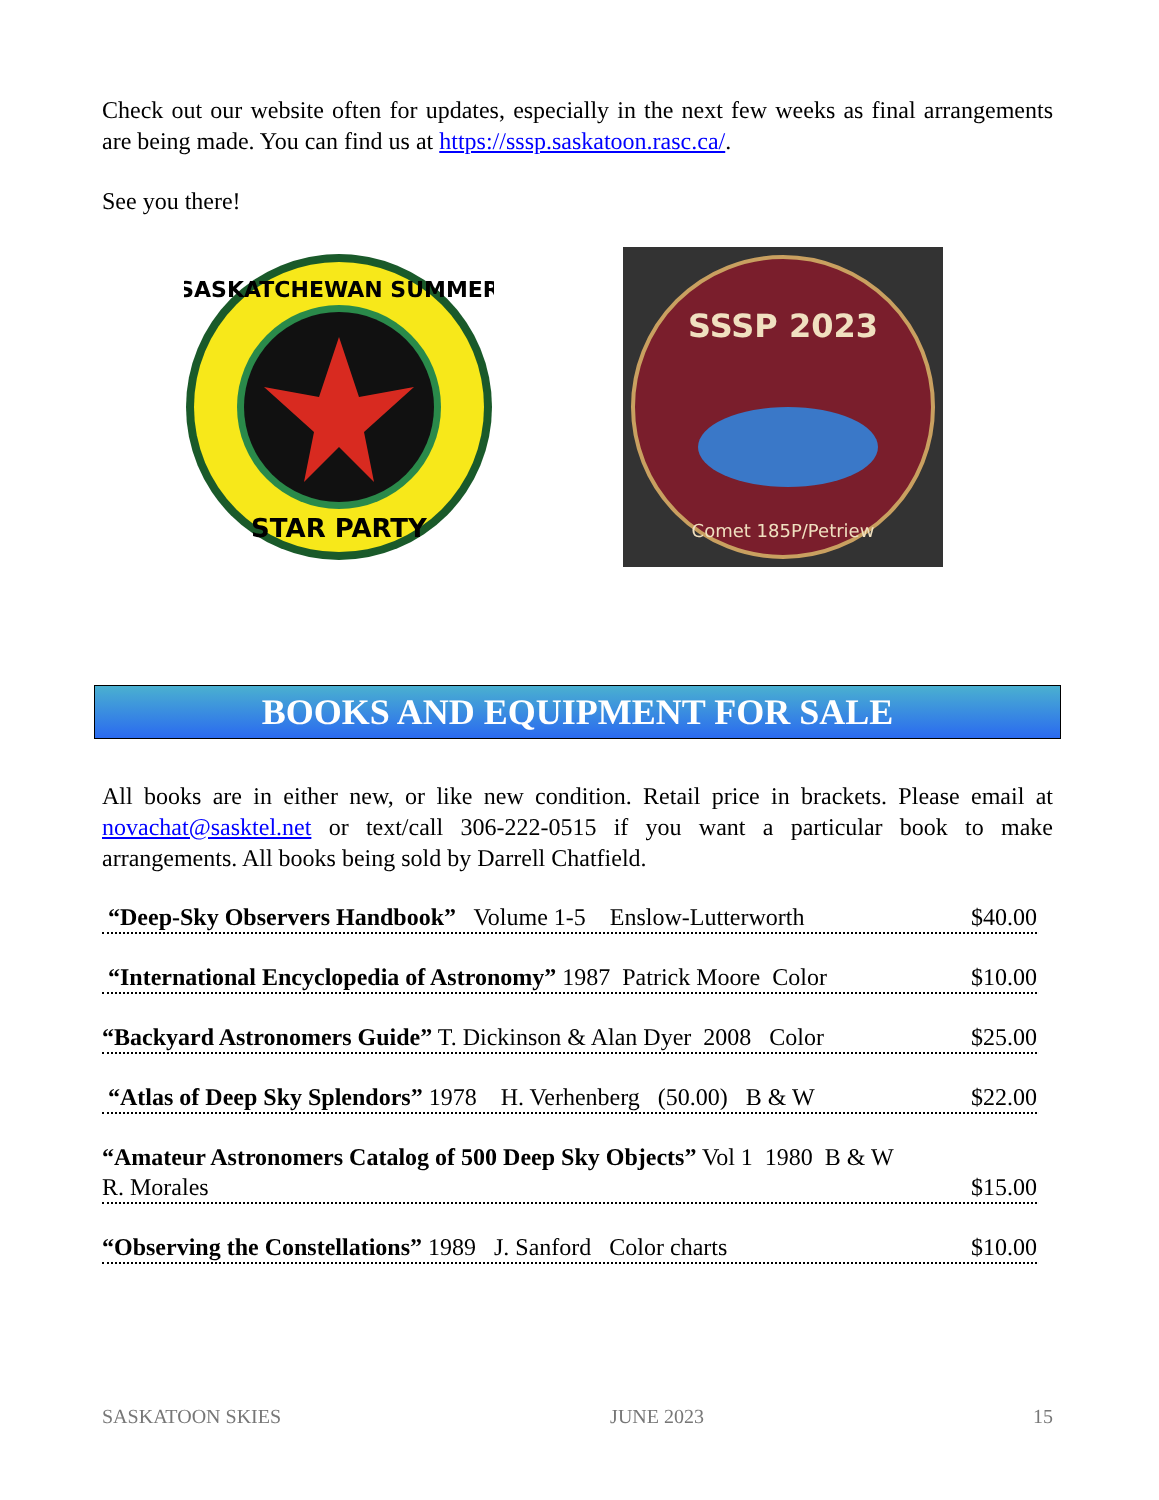Check out our website often for updates, especially in the next few weeks as final arrangements are being made. You can find us at https://sssp.saskatoon.rasc.ca/.
See you there!
STAR PARTY
SASKATCHEWAN SUMMER
SSSP 2023
Comet 185P/Petriew
BOOKS AND EQUIPMENT FOR SALE
All books are in either new, or like new condition. Retail price in brackets. Please email at novachat@sasktel.net or text/call 306-222-0515 if you want a particular book to make arrangements. All books being sold by Darrell Chatfield.
“Deep-Sky Observers Handbook” Volume 1-5 Enslow-Lutterworth $40.00
“International Encyclopedia of Astronomy” 1987 Patrick Moore Color $10.00
“Backyard Astronomers Guide” T. Dickinson & Alan Dyer 2008 Color $25.00
“Atlas of Deep Sky Splendors” 1978 H. Verhenberg (50.00) B & W $22.00
“Amateur Astronomers Catalog of 500 Deep Sky Objects” Vol 1 1980 B & W
R. Morales $15.00
“Observing the Constellations” 1989 J. Sanford Color charts $10.00
SASKATOON SKIES JUNE 2023 15